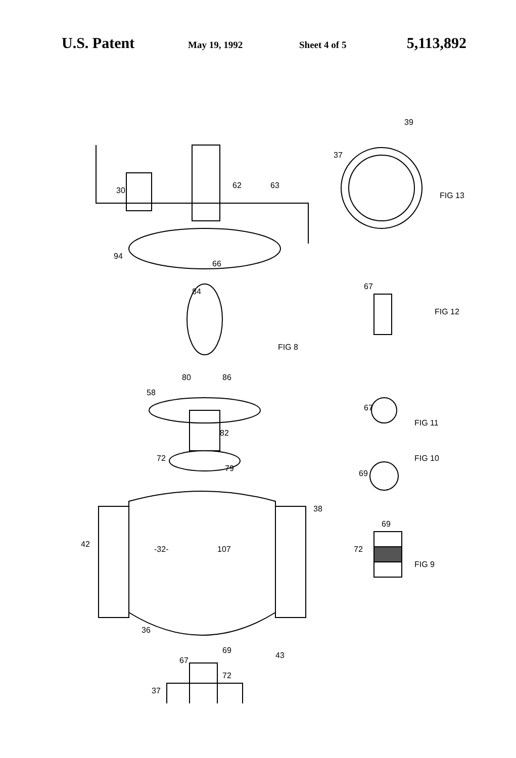U.S. Patent
May 19, 1992 Sheet 4 of 5
5,113,892
30
62
63
94
66
84
FIG 8
80
86
58
82
72
79
42
38
-32-
107
36
43
67
69
72
37
37
39
FIG 13
67
FIG 12
67
FIG 11
FIG 10
69
72
69
FIG 9